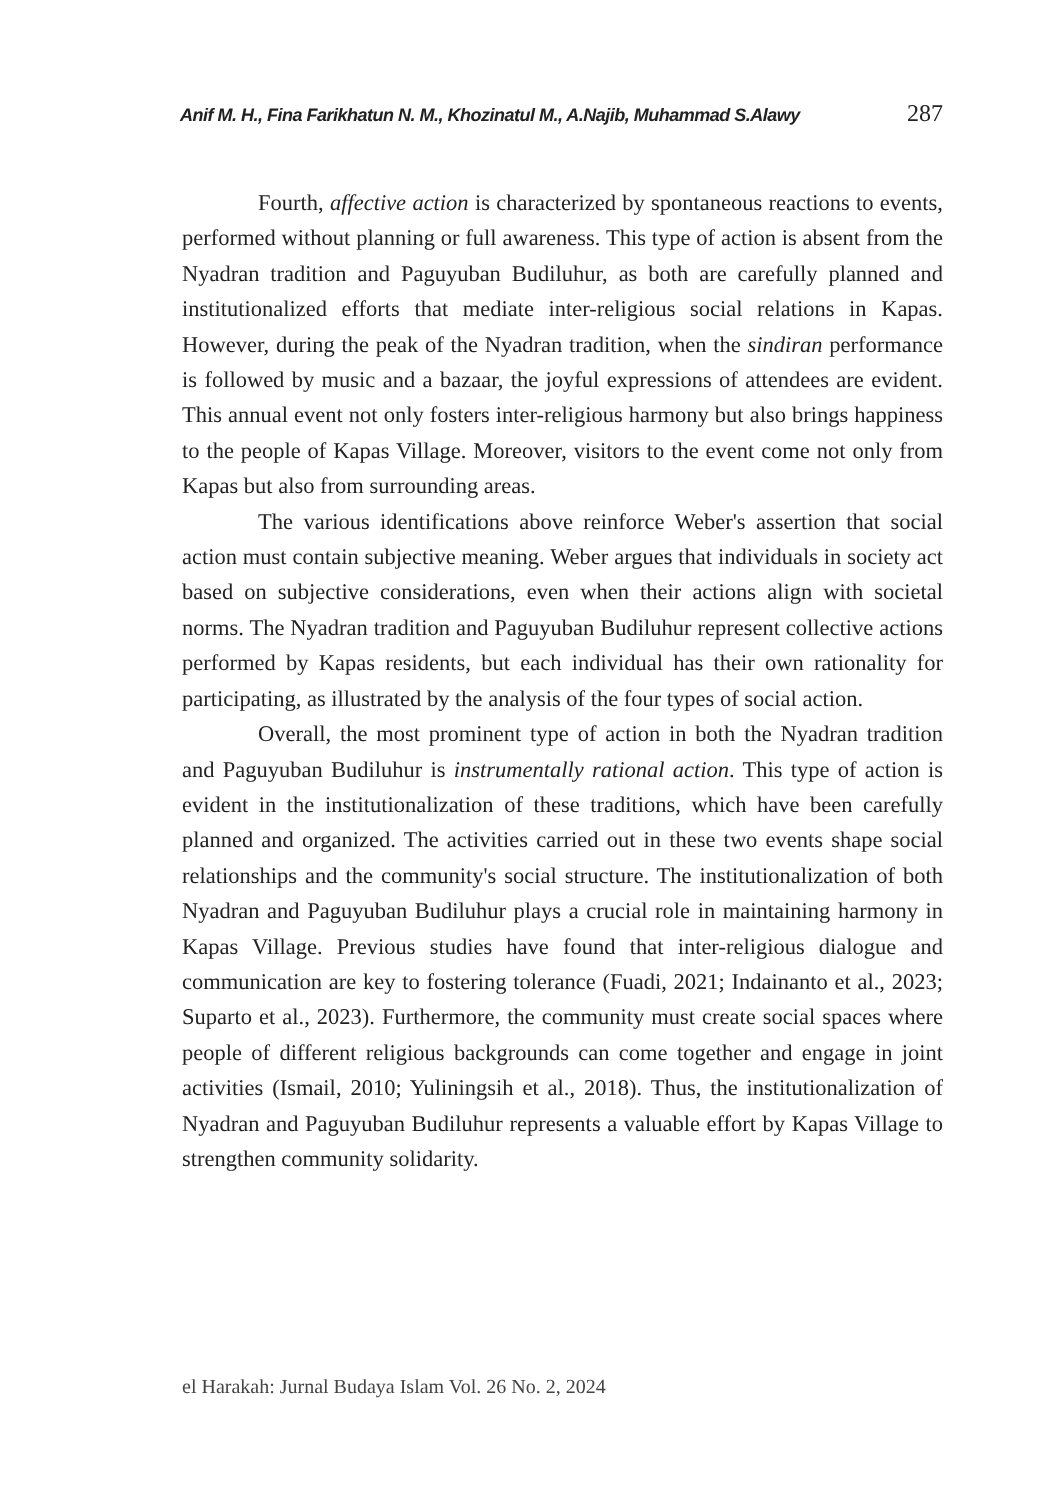Anif M. H., Fina Farikhatun N. M., Khozinatul M., A.Najib, Muhammad S.Alawy 287
Fourth, affective action is characterized by spontaneous reactions to events, performed without planning or full awareness. This type of action is absent from the Nyadran tradition and Paguyuban Budiluhur, as both are carefully planned and institutionalized efforts that mediate inter-religious social relations in Kapas. However, during the peak of the Nyadran tradition, when the sindiran performance is followed by music and a bazaar, the joyful expressions of attendees are evident. This annual event not only fosters inter-religious harmony but also brings happiness to the people of Kapas Village. Moreover, visitors to the event come not only from Kapas but also from surrounding areas.
The various identifications above reinforce Weber's assertion that social action must contain subjective meaning. Weber argues that individuals in society act based on subjective considerations, even when their actions align with societal norms. The Nyadran tradition and Paguyuban Budiluhur represent collective actions performed by Kapas residents, but each individual has their own rationality for participating, as illustrated by the analysis of the four types of social action.
Overall, the most prominent type of action in both the Nyadran tradition and Paguyuban Budiluhur is instrumentally rational action. This type of action is evident in the institutionalization of these traditions, which have been carefully planned and organized. The activities carried out in these two events shape social relationships and the community's social structure. The institutionalization of both Nyadran and Paguyuban Budiluhur plays a crucial role in maintaining harmony in Kapas Village. Previous studies have found that inter-religious dialogue and communication are key to fostering tolerance (Fuadi, 2021; Indainanto et al., 2023; Suparto et al., 2023). Furthermore, the community must create social spaces where people of different religious backgrounds can come together and engage in joint activities (Ismail, 2010; Yuliningsih et al., 2018). Thus, the institutionalization of Nyadran and Paguyuban Budiluhur represents a valuable effort by Kapas Village to strengthen community solidarity.
el Harakah: Jurnal Budaya Islam Vol. 26 No. 2, 2024